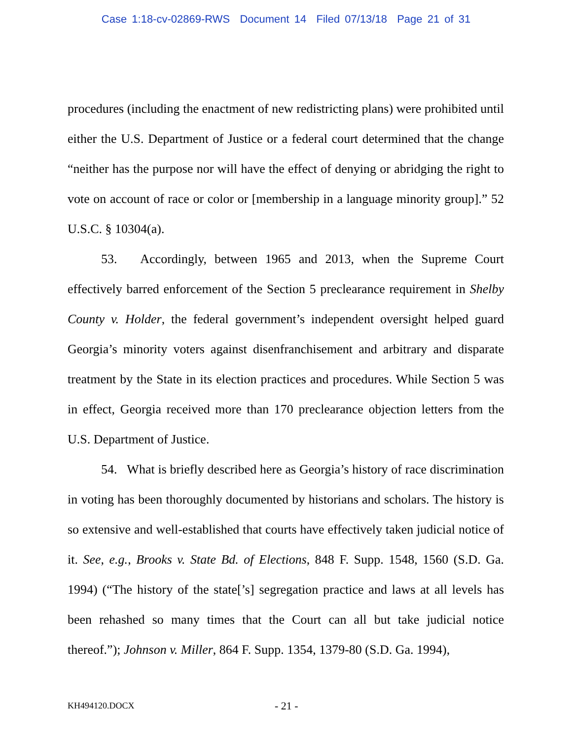Case 1:18-cv-02869-RWS Document 14 Filed 07/13/18 Page 21 of 31
procedures (including the enactment of new redistricting plans) were prohibited until either the U.S. Department of Justice or a federal court determined that the change “neither has the purpose nor will have the effect of denying or abridging the right to vote on account of race or color or [membership in a language minority group].” 52 U.S.C. § 10304(a).
53. Accordingly, between 1965 and 2013, when the Supreme Court effectively barred enforcement of the Section 5 preclearance requirement in Shelby County v. Holder, the federal government’s independent oversight helped guard Georgia’s minority voters against disenfranchisement and arbitrary and disparate treatment by the State in its election practices and procedures. While Section 5 was in effect, Georgia received more than 170 preclearance objection letters from the U.S. Department of Justice.
54. What is briefly described here as Georgia’s history of race discrimination in voting has been thoroughly documented by historians and scholars. The history is so extensive and well-established that courts have effectively taken judicial notice of it. See, e.g., Brooks v. State Bd. of Elections, 848 F. Supp. 1548, 1560 (S.D. Ga. 1994) (“The history of the state[’s] segregation practice and laws at all levels has been rehashed so many times that the Court can all but take judicial notice thereof.”); Johnson v. Miller, 864 F. Supp. 1354, 1379-80 (S.D. Ga. 1994),
KH494120.DOCX - 21 -